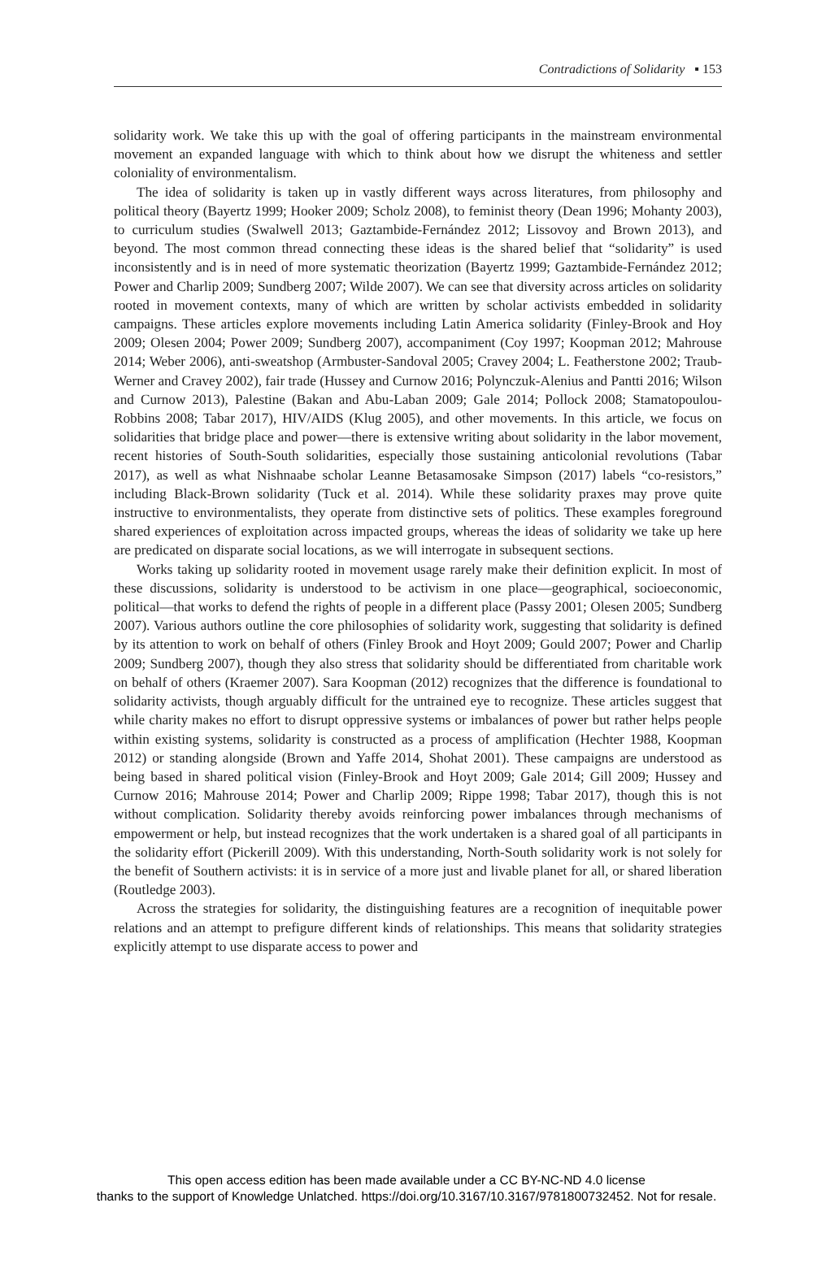Contradictions of Solidarity ▪ 153
solidarity work. We take this up with the goal of offering participants in the mainstream environmental movement an expanded language with which to think about how we disrupt the whiteness and settler coloniality of environmentalism.
The idea of solidarity is taken up in vastly different ways across literatures, from philosophy and political theory (Bayertz 1999; Hooker 2009; Scholz 2008), to feminist theory (Dean 1996; Mohanty 2003), to curriculum studies (Swalwell 2013; Gaztambide-Fernández 2012; Lissovoy and Brown 2013), and beyond. The most common thread connecting these ideas is the shared belief that “solidarity” is used inconsistently and is in need of more systematic theorization (Bayertz 1999; Gaztambide-Fernández 2012; Power and Charlip 2009; Sundberg 2007; Wilde 2007). We can see that diversity across articles on solidarity rooted in movement contexts, many of which are written by scholar activists embedded in solidarity campaigns. These articles explore movements including Latin America solidarity (Finley-Brook and Hoy 2009; Olesen 2004; Power 2009; Sundberg 2007), accompaniment (Coy 1997; Koopman 2012; Mahrouse 2014; Weber 2006), anti-sweatshop (Armbuster-Sandoval 2005; Cravey 2004; L. Featherstone 2002; Traub-Werner and Cravey 2002), fair trade (Hussey and Curnow 2016; Polynczuk-Alenius and Pantti 2016; Wilson and Curnow 2013), Palestine (Bakan and Abu-Laban 2009; Gale 2014; Pollock 2008; Stamatopoulou-Robbins 2008; Tabar 2017), HIV/AIDS (Klug 2005), and other movements. In this article, we focus on solidarities that bridge place and power—there is extensive writing about solidarity in the labor movement, recent histories of South-South solidarities, especially those sustaining anticolonial revolutions (Tabar 2017), as well as what Nishnaabe scholar Leanne Betasamosake Simpson (2017) labels “co-resistors,” including Black-Brown solidarity (Tuck et al. 2014). While these solidarity praxes may prove quite instructive to environmentalists, they operate from distinctive sets of politics. These examples foreground shared experiences of exploitation across impacted groups, whereas the ideas of solidarity we take up here are predicated on disparate social locations, as we will interrogate in subsequent sections.
Works taking up solidarity rooted in movement usage rarely make their definition explicit. In most of these discussions, solidarity is understood to be activism in one place—geographical, socioeconomic, political—that works to defend the rights of people in a different place (Passy 2001; Olesen 2005; Sundberg 2007). Various authors outline the core philosophies of solidarity work, suggesting that solidarity is defined by its attention to work on behalf of others (Finley Brook and Hoyt 2009; Gould 2007; Power and Charlip 2009; Sundberg 2007), though they also stress that solidarity should be differentiated from charitable work on behalf of others (Kraemer 2007). Sara Koopman (2012) recognizes that the difference is foundational to solidarity activists, though arguably difficult for the untrained eye to recognize. These articles suggest that while charity makes no effort to disrupt oppressive systems or imbalances of power but rather helps people within existing systems, solidarity is constructed as a process of amplification (Hechter 1988, Koopman 2012) or standing alongside (Brown and Yaffe 2014, Shohat 2001). These campaigns are understood as being based in shared political vision (Finley-Brook and Hoyt 2009; Gale 2014; Gill 2009; Hussey and Curnow 2016; Mahrouse 2014; Power and Charlip 2009; Rippe 1998; Tabar 2017), though this is not without complication. Solidarity thereby avoids reinforcing power imbalances through mechanisms of empowerment or help, but instead recognizes that the work undertaken is a shared goal of all participants in the solidarity effort (Pickerill 2009). With this understanding, North-South solidarity work is not solely for the benefit of Southern activists: it is in service of a more just and livable planet for all, or shared liberation (Routledge 2003).
Across the strategies for solidarity, the distinguishing features are a recognition of inequitable power relations and an attempt to prefigure different kinds of relationships. This means that solidarity strategies explicitly attempt to use disparate access to power and
This open access edition has been made available under a CC BY-NC-ND 4.0 license
thanks to the support of Knowledge Unlatched. https://doi.org/10.3167/10.3167/9781800732452. Not for resale.